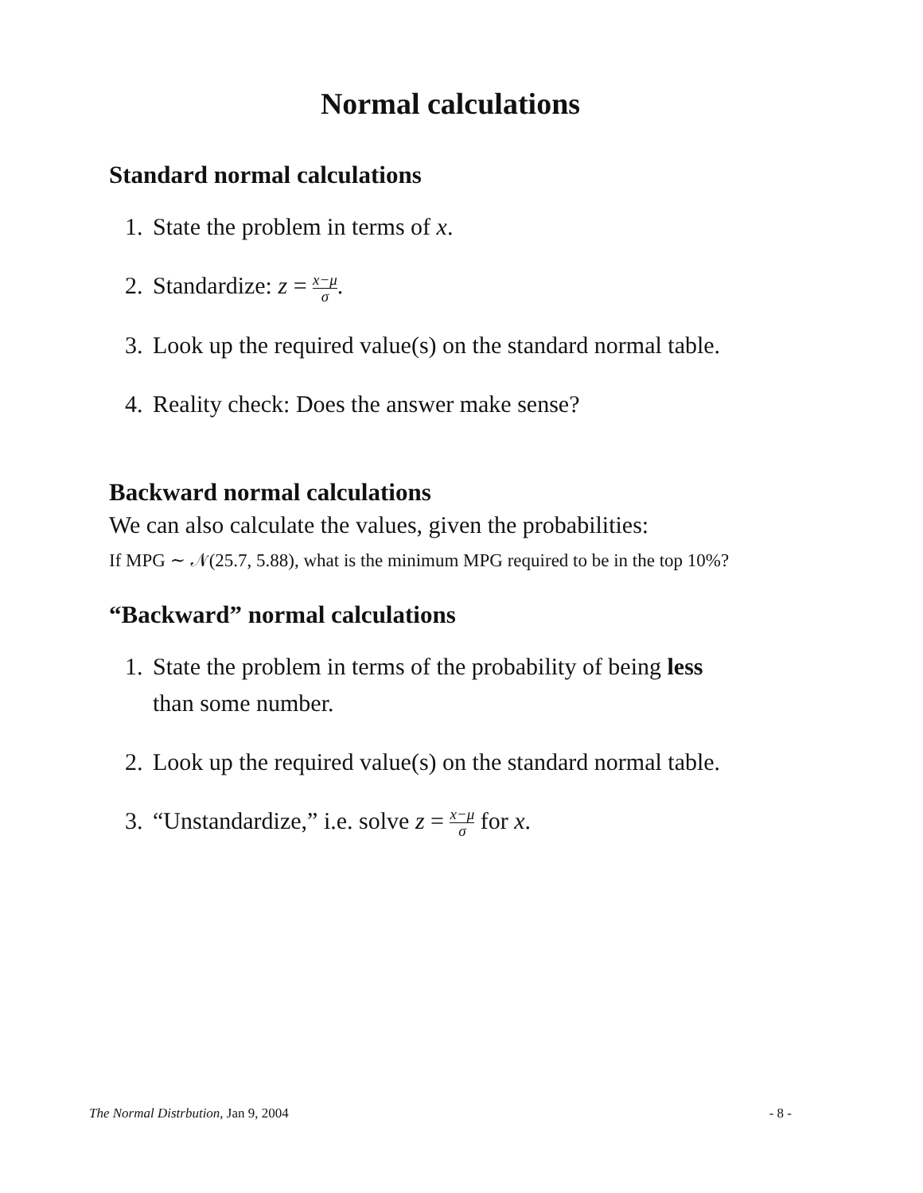Normal calculations
Standard normal calculations
1. State the problem in terms of x.
2. Standardize: z = x−μ σ.
3. Look up the required value(s) on the standard normal table.
4. Reality check: Does the answer make sense?
Backward normal calculations
We can also calculate the values, given the probabilities:
If MPG ∼ 𝒩(25.7, 5.88), what is the minimum MPG required to be in the top 10%?
“Backward” normal calculations
1. State the problem in terms of the probability of being less
than some number.
2. Look up the required value(s) on the standard normal table.
3. “Unstandardize,” i.e. solve z = x−μ σ for x.
The Normal Distrbution, Jan 9, 2004 - 8 -